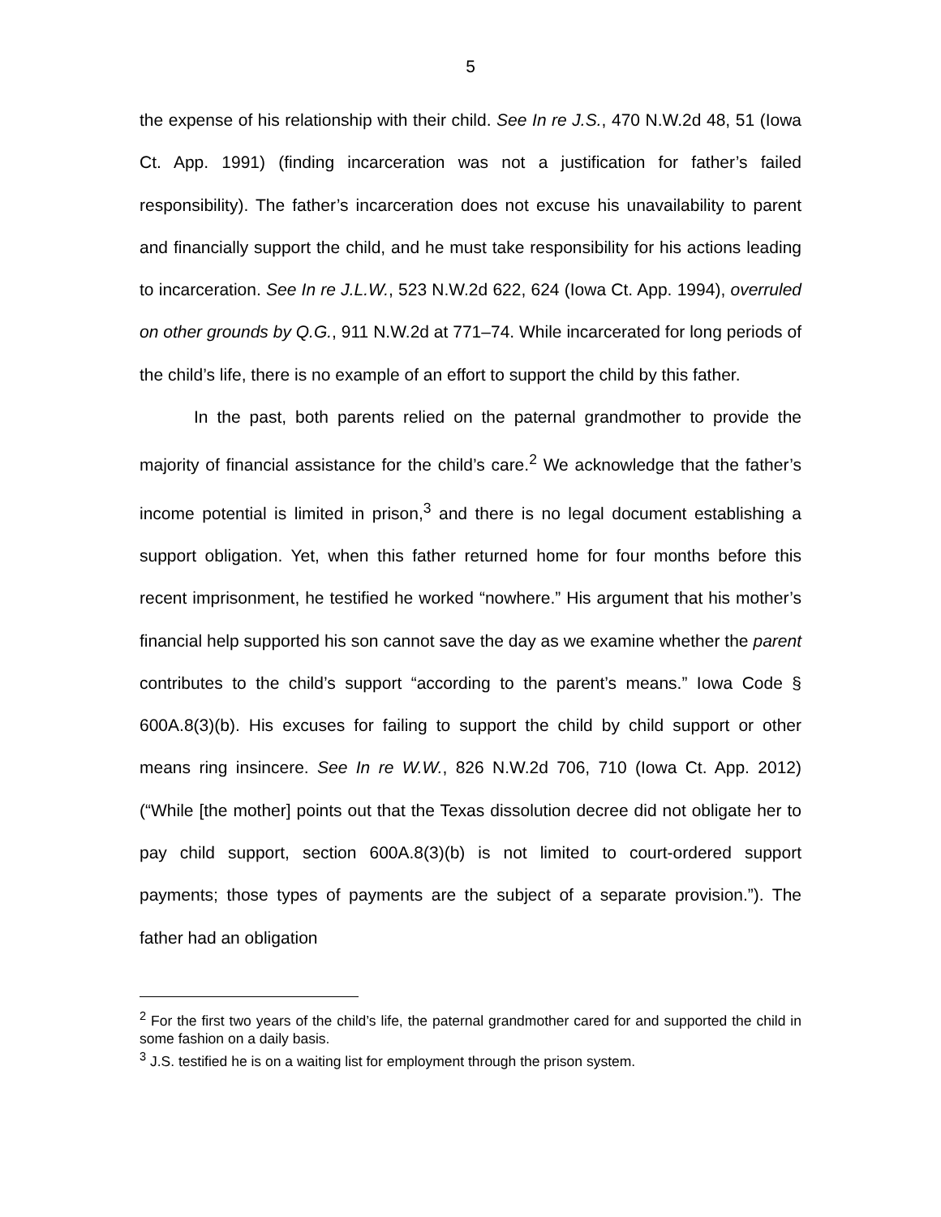5
the expense of his relationship with their child. See In re J.S., 470 N.W.2d 48, 51 (Iowa Ct. App. 1991) (finding incarceration was not a justification for father’s failed responsibility). The father’s incarceration does not excuse his unavailability to parent and financially support the child, and he must take responsibility for his actions leading to incarceration. See In re J.L.W., 523 N.W.2d 622, 624 (Iowa Ct. App. 1994), overruled on other grounds by Q.G., 911 N.W.2d at 771–74. While incarcerated for long periods of the child’s life, there is no example of an effort to support the child by this father.
In the past, both parents relied on the paternal grandmother to provide the majority of financial assistance for the child’s care.<sup>2</sup> We acknowledge that the father’s income potential is limited in prison,<sup>3</sup> and there is no legal document establishing a support obligation. Yet, when this father returned home for four months before this recent imprisonment, he testified he worked “nowhere.” His argument that his mother’s financial help supported his son cannot save the day as we examine whether the parent contributes to the child’s support “according to the parent’s means.” Iowa Code § 600A.8(3)(b). His excuses for failing to support the child by child support or other means ring insincere. See In re W.W., 826 N.W.2d 706, 710 (Iowa Ct. App. 2012) (“While [the mother] points out that the Texas dissolution decree did not obligate her to pay child support, section 600A.8(3)(b) is not limited to court-ordered support payments; those types of payments are the subject of a separate provision.”). The father had an obligation
<sup>2</sup> For the first two years of the child’s life, the paternal grandmother cared for and supported the child in some fashion on a daily basis.
<sup>3</sup> J.S. testified he is on a waiting list for employment through the prison system.